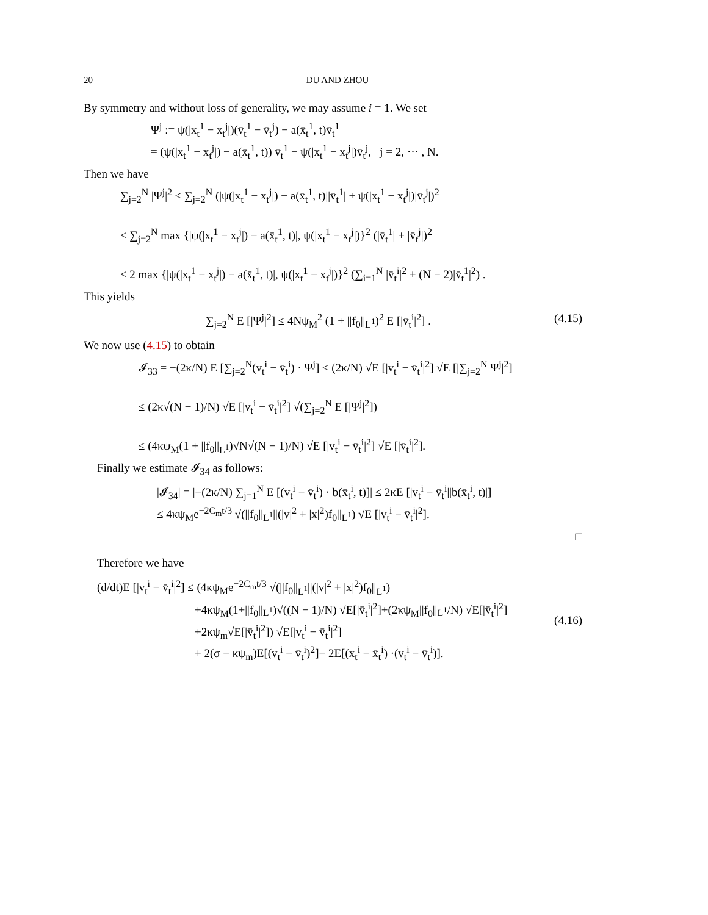20 DU AND ZHOU
By symmetry and without loss of generality, we may assume i = 1. We set
Ψ<sup>j</sup> := ψ(|x<sub>t</sub><sup>1</sup> − x<sub>t</sub><sup>j</sup>|)(v̄<sub>t</sub><sup>1</sup> − v̄<sub>t</sub><sup>j</sup>) − a(x̄<sub>t</sub><sup>1</sup>, t)v̄<sub>t</sub><sup>1</sup>
= (ψ(|x<sub>t</sub><sup>1</sup> − x<sub>t</sub><sup>j</sup>|) − a(x̄<sub>t</sub><sup>1</sup>, t)) v̄<sub>t</sub><sup>1</sup> − ψ(|x<sub>t</sub><sup>1</sup> − x<sub>t</sub><sup>j</sup>|)v̄<sub>t</sub><sup>j</sup>, j = 2, ⋯ , N.
Then we have
∑<sub>j=2</sub><sup>N</sup> |Ψ<sup>j</sup>|<sup>2</sup> ≤ ∑<sub>j=2</sub><sup>N</sup> (|ψ(|x<sub>t</sub><sup>1</sup> − x<sub>t</sub><sup>j</sup>|) − a(x̄<sub>t</sub><sup>1</sup>, t)||v̄<sub>t</sub><sup>1</sup>| + ψ(|x<sub>t</sub><sup>1</sup> − x<sub>t</sub><sup>j</sup>|)|v̄<sub>t</sub><sup>j</sup>|)<sup>2</sup>
≤ ∑<sub>j=2</sub><sup>N</sup> max {|ψ(|x<sub>t</sub><sup>1</sup> − x<sub>t</sub><sup>j</sup>|) − a(x̄<sub>t</sub><sup>1</sup>, t)|, ψ(|x<sub>t</sub><sup>1</sup> − x<sub>t</sub><sup>j</sup>|)}<sup>2</sup> (|v̄<sub>t</sub><sup>1</sup>| + |v̄<sub>t</sub><sup>j</sup>|)<sup>2</sup>
≤ 2 max {|ψ(|x<sub>t</sub><sup>1</sup> − x<sub>t</sub><sup>j</sup>|) − a(x̄<sub>t</sub><sup>1</sup>, t)|, ψ(|x<sub>t</sub><sup>1</sup> − x<sub>t</sub><sup>j</sup>|)}<sup>2</sup> (∑<sub>i=1</sub><sup>N</sup> |v̄<sub>t</sub><sup>i</sup>|<sup>2</sup> + (N − 2)|v̄<sub>t</sub><sup>1</sup>|<sup>2</sup>) .
This yields
∑<sub>j=2</sub><sup>N</sup> E [|Ψ<sup>j</sup>|<sup>2</sup>] ≤ 4Nψ<sub>M</sub><sup>2</sup> (1 + ||f<sub>0</sub>||<sub>L<sup>1</sup></sub>)<sup>2</sup> E [|v̄<sub>t</sub><sup>i</sup>|<sup>2</sup>] . (4.15)
We now use (4.15) to obtain
𝓘<sub>33</sub> = −(2κ/N) E [∑<sub>j=2</sub><sup>N</sup>(v<sub>t</sub><sup>i</sup> − v̄<sub>t</sub><sup>i</sup>) · Ψ<sup>j</sup>] ≤ (2κ/N) √E [|v<sub>t</sub><sup>i</sup> − v̄<sub>t</sub><sup>i</sup>|<sup>2</sup>] √E [|∑<sub>j=2</sub><sup>N</sup> Ψ<sup>j</sup>|<sup>2</sup>]
≤ (2κ√(N − 1)/N) √E [|v<sub>t</sub><sup>i</sup> − v̄<sub>t</sub><sup>i</sup>|<sup>2</sup>] √(∑<sub>j=2</sub><sup>N</sup> E [|Ψ<sup>j</sup>|<sup>2</sup>])
≤ (4κψ<sub>M</sub>(1 + ||f<sub>0</sub>||<sub>L<sup>1</sup></sub>)√N√(N − 1)/N) √E [|v<sub>t</sub><sup>i</sup> − v̄<sub>t</sub><sup>i</sup>|<sup>2</sup>] √E [|v̄<sub>t</sub><sup>i</sup>|<sup>2</sup>].
Finally we estimate 𝓘<sub>34</sub> as follows:
|𝓘<sub>34</sub>| = |−(2κ/N) ∑<sub>j=1</sub><sup>N</sup> E [(v<sub>t</sub><sup>i</sup> − v̄<sub>t</sub><sup>i</sup>) · b(x̄<sub>t</sub><sup>i</sup>, t)]| ≤ 2κE [|v<sub>t</sub><sup>i</sup> − v̄<sub>t</sub><sup>i</sup>||b(x̄<sub>t</sub><sup>i</sup>, t)|]
≤ 4κψ<sub>M</sub>e<sup>−2C<sub>m</sub>t/3</sup> √(||f<sub>0</sub>||<sub>L<sup>1</sup></sub>||(|v|<sup>2</sup> + |x|<sup>2</sup>)f<sub>0</sub>||<sub>L<sup>1</sup></sub>) √E [|v<sub>t</sub><sup>i</sup> − v̄<sub>t</sub><sup>i</sup>|<sup>2</sup>].
□
Therefore we have
(d/dt)E [|v<sub>t</sub><sup>i</sup> − v̄<sub>t</sub><sup>i</sup>|<sup>2</sup>] ≤ (4κψ<sub>M</sub>e<sup>−2C<sub>m</sub>t/3</sup> √(||f<sub>0</sub>||<sub>L<sup>1</sup></sub>||(|v|<sup>2</sup> + |x|<sup>2</sup>)f<sub>0</sub>||<sub>L<sup>1</sup></sub>)
+4κψ<sub>M</sub>(1+||f<sub>0</sub>||<sub>L<sup>1</sup></sub>)√((N − 1)/N) √E[|v̄<sub>t</sub><sup>i</sup>|<sup>2</sup>]+(2κψ<sub>M</sub>||f<sub>0</sub>||<sub>L<sup>1</sup></sub>/N) √E[|v̄<sub>t</sub><sup>i</sup>|<sup>2</sup>]
+2κψ<sub>m</sub>√E[|v̄<sub>t</sub><sup>i</sup>|<sup>2</sup>]) √E[|v<sub>t</sub><sup>i</sup> − v̄<sub>t</sub><sup>i</sup>|<sup>2</sup>]
+ 2(σ − κψ<sub>m</sub>)E[(v<sub>t</sub><sup>i</sup> − v̄<sub>t</sub><sup>i</sup>)<sup>2</sup>]− 2E[(x<sub>t</sub><sup>i</sup> − x̄<sub>t</sub><sup>i</sup>) ·(v<sub>t</sub><sup>i</sup> − v̄<sub>t</sub><sup>i</sup>)]. (4.16)